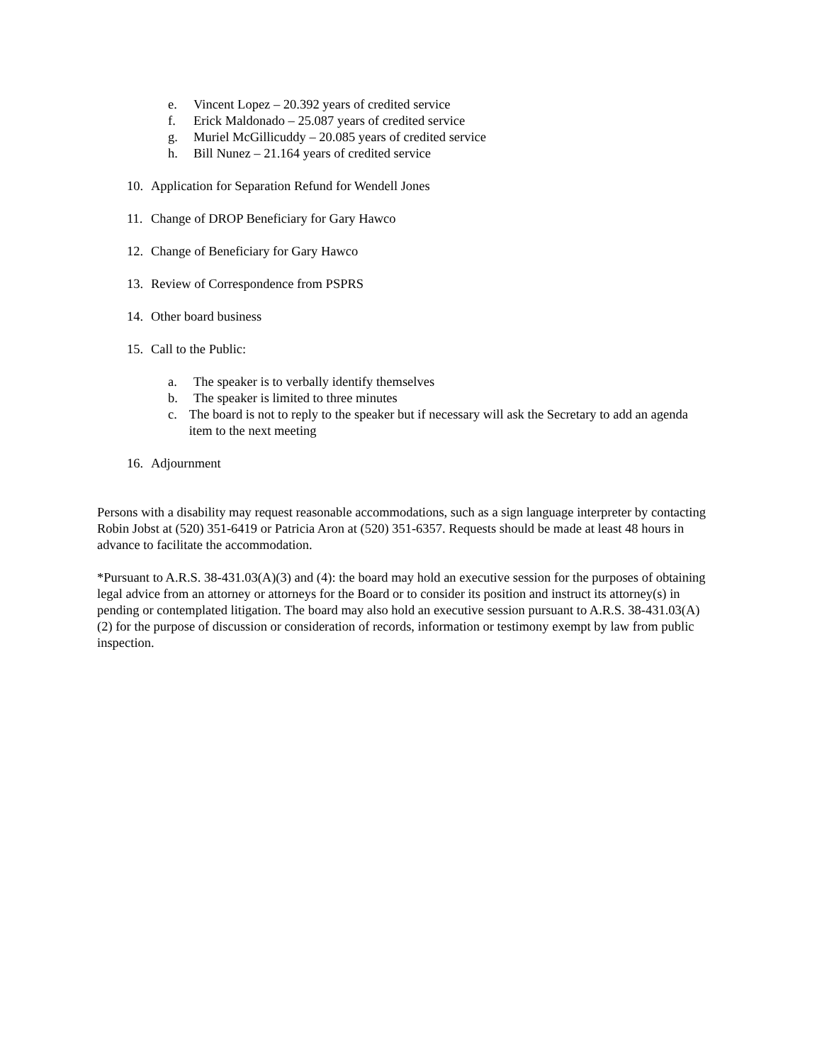e. Vincent Lopez – 20.392 years of credited service
f. Erick Maldonado – 25.087 years of credited service
g. Muriel McGillicuddy – 20.085 years of credited service
h. Bill Nunez – 21.164 years of credited service
10. Application for Separation Refund for Wendell Jones
11. Change of DROP Beneficiary for Gary Hawco
12. Change of Beneficiary for Gary Hawco
13. Review of Correspondence from PSPRS
14. Other board business
15. Call to the Public:
a. The speaker is to verbally identify themselves
b. The speaker is limited to three minutes
c. The board is not to reply to the speaker but if necessary will ask the Secretary to add an agenda item to the next meeting
16. Adjournment
Persons with a disability may request reasonable accommodations, such as a sign language interpreter by contacting Robin Jobst at (520) 351-6419 or Patricia Aron at (520) 351-6357. Requests should be made at least 48 hours in advance to facilitate the accommodation.
*Pursuant to A.R.S. 38-431.03(A)(3) and (4): the board may hold an executive session for the purposes of obtaining legal advice from an attorney or attorneys for the Board or to consider its position and instruct its attorney(s) in pending or contemplated litigation. The board may also hold an executive session pursuant to A.R.S. 38-431.03(A)(2) for the purpose of discussion or consideration of records, information or testimony exempt by law from public inspection.